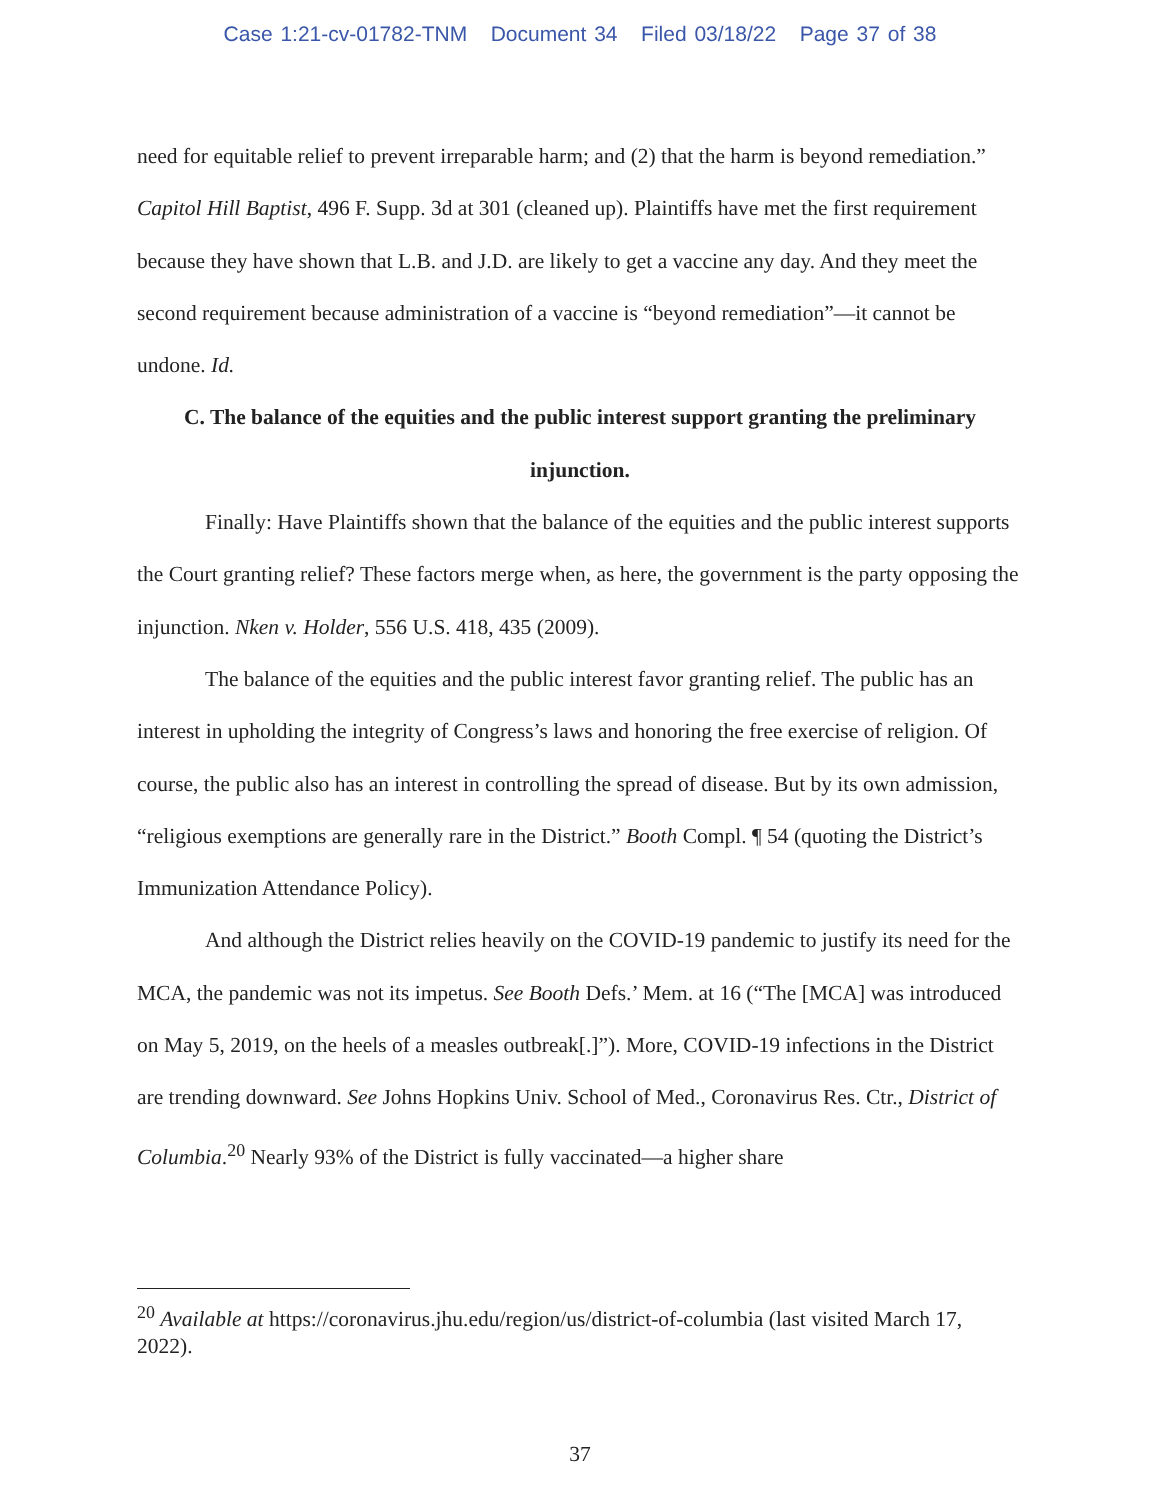Case 1:21-cv-01782-TNM Document 34 Filed 03/18/22 Page 37 of 38
need for equitable relief to prevent irreparable harm; and (2) that the harm is beyond remediation.” Capitol Hill Baptist, 496 F. Supp. 3d at 301 (cleaned up). Plaintiffs have met the first requirement because they have shown that L.B. and J.D. are likely to get a vaccine any day. And they meet the second requirement because administration of a vaccine is “beyond remediation”—it cannot be undone. Id.
C. The balance of the equities and the public interest support granting the preliminary injunction.
Finally: Have Plaintiffs shown that the balance of the equities and the public interest supports the Court granting relief? These factors merge when, as here, the government is the party opposing the injunction. Nken v. Holder, 556 U.S. 418, 435 (2009).
The balance of the equities and the public interest favor granting relief. The public has an interest in upholding the integrity of Congress’s laws and honoring the free exercise of religion. Of course, the public also has an interest in controlling the spread of disease. But by its own admission, “religious exemptions are generally rare in the District.” Booth Compl. ¶ 54 (quoting the District’s Immunization Attendance Policy).
And although the District relies heavily on the COVID-19 pandemic to justify its need for the MCA, the pandemic was not its impetus. See Booth Defs.’ Mem. at 16 (“The [MCA] was introduced on May 5, 2019, on the heels of a measles outbreak[.]”). More, COVID-19 infections in the District are trending downward. See Johns Hopkins Univ. School of Med., Coronavirus Res. Ctr., District of Columbia.<sup>20</sup> Nearly 93% of the District is fully vaccinated—a higher share
<sup>20</sup> Available at https://coronavirus.jhu.edu/region/us/district-of-columbia (last visited March 17, 2022).
37